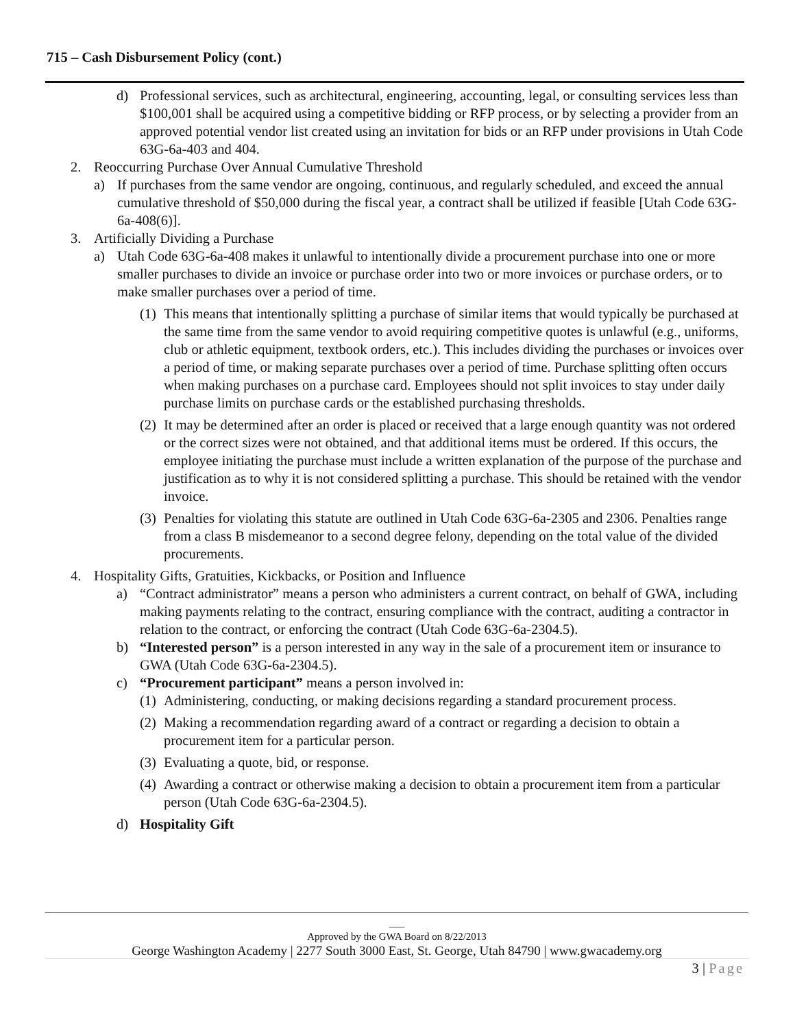715 – Cash Disbursement Policy (cont.)
d) Professional services, such as architectural, engineering, accounting, legal, or consulting services less than $100,001 shall be acquired using a competitive bidding or RFP process, or by selecting a provider from an approved potential vendor list created using an invitation for bids or an RFP under provisions in Utah Code 63G-6a-403 and 404.
2. Reoccurring Purchase Over Annual Cumulative Threshold
a) If purchases from the same vendor are ongoing, continuous, and regularly scheduled, and exceed the annual cumulative threshold of $50,000 during the fiscal year, a contract shall be utilized if feasible [Utah Code 63G-6a-408(6)].
3. Artificially Dividing a Purchase
a) Utah Code 63G-6a-408 makes it unlawful to intentionally divide a procurement purchase into one or more smaller purchases to divide an invoice or purchase order into two or more invoices or purchase orders, or to make smaller purchases over a period of time.
(1) This means that intentionally splitting a purchase of similar items that would typically be purchased at the same time from the same vendor to avoid requiring competitive quotes is unlawful (e.g., uniforms, club or athletic equipment, textbook orders, etc.). This includes dividing the purchases or invoices over a period of time, or making separate purchases over a period of time. Purchase splitting often occurs when making purchases on a purchase card. Employees should not split invoices to stay under daily purchase limits on purchase cards or the established purchasing thresholds.
(2) It may be determined after an order is placed or received that a large enough quantity was not ordered or the correct sizes were not obtained, and that additional items must be ordered. If this occurs, the employee initiating the purchase must include a written explanation of the purpose of the purchase and justification as to why it is not considered splitting a purchase. This should be retained with the vendor invoice.
(3) Penalties for violating this statute are outlined in Utah Code 63G-6a-2305 and 2306. Penalties range from a class B misdemeanor to a second degree felony, depending on the total value of the divided procurements.
4. Hospitality Gifts, Gratuities, Kickbacks, or Position and Influence
a) “Contract administrator” means a person who administers a current contract, on behalf of GWA, including making payments relating to the contract, ensuring compliance with the contract, auditing a contractor in relation to the contract, or enforcing the contract (Utah Code 63G-6a-2304.5).
b) “Interested person” is a person interested in any way in the sale of a procurement item or insurance to GWA (Utah Code 63G-6a-2304.5).
c) “Procurement participant” means a person involved in:
(1) Administering, conducting, or making decisions regarding a standard procurement process.
(2) Making a recommendation regarding award of a contract or regarding a decision to obtain a procurement item for a particular person.
(3) Evaluating a quote, bid, or response.
(4) Awarding a contract or otherwise making a decision to obtain a procurement item from a particular person (Utah Code 63G-6a-2304.5).
d) Hospitality Gift
___
Approved by the GWA Board on 8/22/2013
George Washington Academy | 2277 South 3000 East, St. George, Utah 84790 | www.gwacademy.org
3 | Page